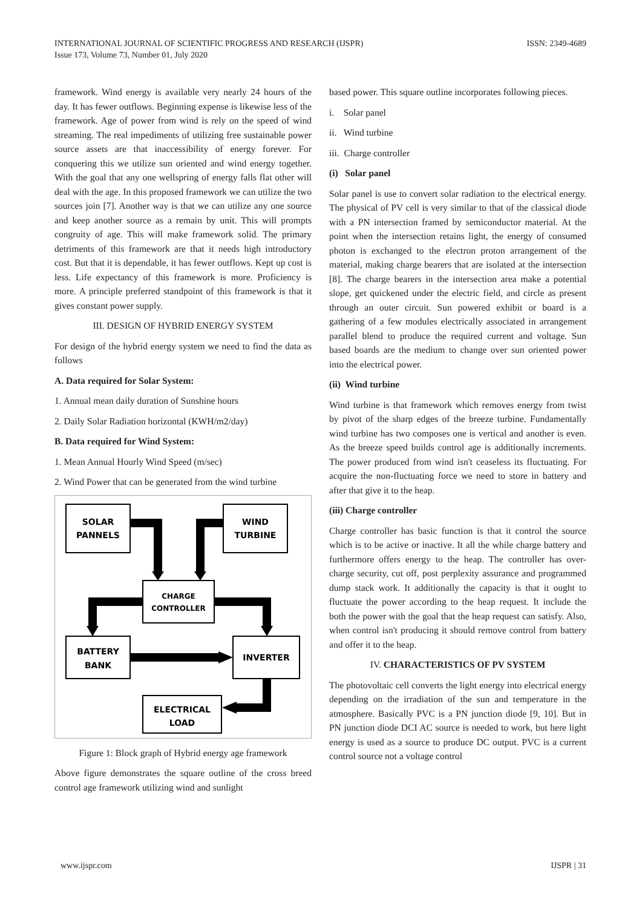INTERNATIONAL JOURNAL OF SCIENTIFIC PROGRESS AND RESEARCH (IJSPR)
Issue 173, Volume 73, Number 01, July 2020
ISSN: 2349-4689
framework. Wind energy is available very nearly 24 hours of the day. It has fewer outflows. Beginning expense is likewise less of the framework. Age of power from wind is rely on the speed of wind streaming. The real impediments of utilizing free sustainable power source assets are that inaccessibility of energy forever. For conquering this we utilize sun oriented and wind energy together. With the goal that any one wellspring of energy falls flat other will deal with the age. In this proposed framework we can utilize the two sources join [7]. Another way is that we can utilize any one source and keep another source as a remain by unit. This will prompts congruity of age. This will make framework solid. The primary detriments of this framework are that it needs high introductory cost. But that it is dependable, it has fewer outflows. Kept up cost is less. Life expectancy of this framework is more. Proficiency is more. A principle preferred standpoint of this framework is that it gives constant power supply.
III. DESIGN OF HYBRID ENERGY SYSTEM
For design of the hybrid energy system we need to find the data as follows
A. Data required for Solar System:
1. Annual mean daily duration of Sunshine hours
2. Daily Solar Radiation horizontal (KWH/m2/day)
B. Data required for Wind System:
1. Mean Annual Hourly Wind Speed (m/sec)
2. Wind Power that can be generated from the wind turbine
SOLAR
PANNELS
WIND
TURBINE
CHARGE
CONTROLLER
BATTERY
BANK
INVERTER
ELECTRICAL
LOAD
Figure 1: Block graph of Hybrid energy age framework
Above figure demonstrates the square outline of the cross breed control age framework utilizing wind and sunlight
based power. This square outline incorporates following pieces.
i. Solar panel
ii. Wind turbine
iii. Charge controller
(i) Solar panel
Solar panel is use to convert solar radiation to the electrical energy. The physical of PV cell is very similar to that of the classical diode with a PN intersection framed by semiconductor material. At the point when the intersection retains light, the energy of consumed photon is exchanged to the electron proton arrangement of the material, making charge bearers that are isolated at the intersection [8]. The charge bearers in the intersection area make a potential slope, get quickened under the electric field, and circle as present through an outer circuit. Sun powered exhibit or board is a gathering of a few modules electrically associated in arrangement parallel blend to produce the required current and voltage. Sun based boards are the medium to change over sun oriented power into the electrical power.
(ii) Wind turbine
Wind turbine is that framework which removes energy from twist by pivot of the sharp edges of the breeze turbine. Fundamentally wind turbine has two composes one is vertical and another is even. As the breeze speed builds control age is additionally increments. The power produced from wind isn't ceaseless its fluctuating. For acquire the non-fluctuating force we need to store in battery and after that give it to the heap.
(iii) Charge controller
Charge controller has basic function is that it control the source which is to be active or inactive. It all the while charge battery and furthermore offers energy to the heap. The controller has over-charge security, cut off, post perplexity assurance and programmed dump stack work. It additionally the capacity is that it ought to fluctuate the power according to the heap request. It include the both the power with the goal that the heap request can satisfy. Also, when control isn't producing it should remove control from battery and offer it to the heap.
IV. CHARACTERISTICS OF PV SYSTEM
The photovoltaic cell converts the light energy into electrical energy depending on the irradiation of the sun and temperature in the atmosphere. Basically PVC is a PN junction diode [9, 10]. But in PN junction diode DCI AC source is needed to work, but here light energy is used as a source to produce DC output. PVC is a current control source not a voltage control
www.ijspr.com IJSPR | 31